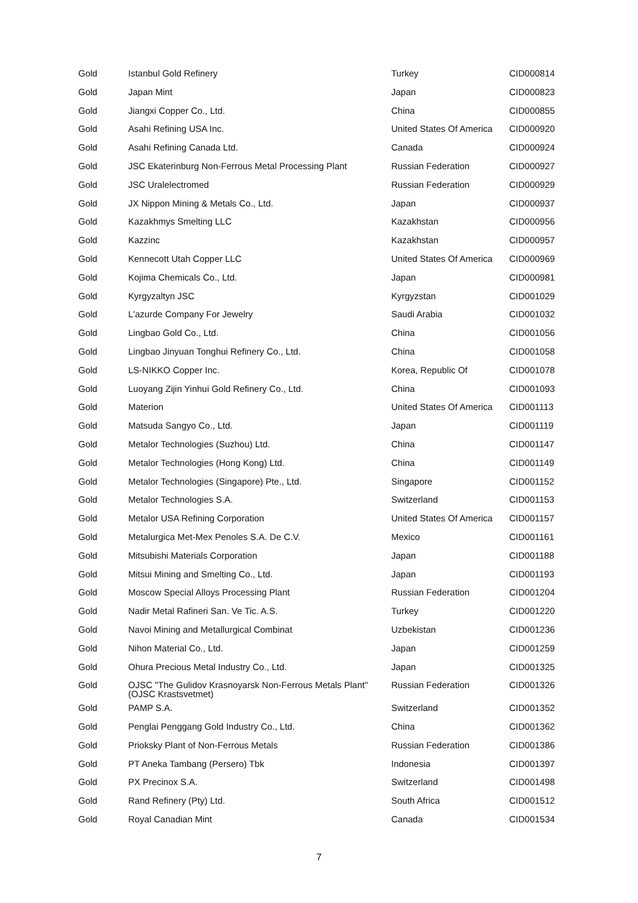| Gold | Istanbul Gold Refinery | Turkey | CID000814 |
| Gold | Japan Mint | Japan | CID000823 |
| Gold | Jiangxi Copper Co., Ltd. | China | CID000855 |
| Gold | Asahi Refining USA Inc. | United States Of America | CID000920 |
| Gold | Asahi Refining Canada Ltd. | Canada | CID000924 |
| Gold | JSC Ekaterinburg Non-Ferrous Metal Processing Plant | Russian Federation | CID000927 |
| Gold | JSC Uralelectromed | Russian Federation | CID000929 |
| Gold | JX Nippon Mining & Metals Co., Ltd. | Japan | CID000937 |
| Gold | Kazakhmys Smelting LLC | Kazakhstan | CID000956 |
| Gold | Kazzinc | Kazakhstan | CID000957 |
| Gold | Kennecott Utah Copper LLC | United States Of America | CID000969 |
| Gold | Kojima Chemicals Co., Ltd. | Japan | CID000981 |
| Gold | Kyrgyzaltyn JSC | Kyrgyzstan | CID001029 |
| Gold | L'azurde Company For Jewelry | Saudi Arabia | CID001032 |
| Gold | Lingbao Gold Co., Ltd. | China | CID001056 |
| Gold | Lingbao Jinyuan Tonghui Refinery Co., Ltd. | China | CID001058 |
| Gold | LS-NIKKO Copper Inc. | Korea, Republic Of | CID001078 |
| Gold | Luoyang Zijin Yinhui Gold Refinery Co., Ltd. | China | CID001093 |
| Gold | Materion | United States Of America | CID001113 |
| Gold | Matsuda Sangyo Co., Ltd. | Japan | CID001119 |
| Gold | Metalor Technologies (Suzhou) Ltd. | China | CID001147 |
| Gold | Metalor Technologies (Hong Kong) Ltd. | China | CID001149 |
| Gold | Metalor Technologies (Singapore) Pte., Ltd. | Singapore | CID001152 |
| Gold | Metalor Technologies S.A. | Switzerland | CID001153 |
| Gold | Metalor USA Refining Corporation | United States Of America | CID001157 |
| Gold | Metalurgica Met-Mex Penoles S.A. De C.V. | Mexico | CID001161 |
| Gold | Mitsubishi Materials Corporation | Japan | CID001188 |
| Gold | Mitsui Mining and Smelting Co., Ltd. | Japan | CID001193 |
| Gold | Moscow Special Alloys Processing Plant | Russian Federation | CID001204 |
| Gold | Nadir Metal Rafineri San. Ve Tic. A.S. | Turkey | CID001220 |
| Gold | Navoi Mining and Metallurgical Combinat | Uzbekistan | CID001236 |
| Gold | Nihon Material Co., Ltd. | Japan | CID001259 |
| Gold | Ohura Precious Metal Industry Co., Ltd. | Japan | CID001325 |
| Gold | OJSC "The Gulidov Krasnoyarsk Non-Ferrous Metals Plant" (OJSC Krastsvetmet) | Russian Federation | CID001326 |
| Gold | PAMP S.A. | Switzerland | CID001352 |
| Gold | Penglai Penggang Gold Industry Co., Ltd. | China | CID001362 |
| Gold | Prioksky Plant of Non-Ferrous Metals | Russian Federation | CID001386 |
| Gold | PT Aneka Tambang (Persero) Tbk | Indonesia | CID001397 |
| Gold | PX Precinox S.A. | Switzerland | CID001498 |
| Gold | Rand Refinery (Pty) Ltd. | South Africa | CID001512 |
| Gold | Royal Canadian Mint | Canada | CID001534 |
7